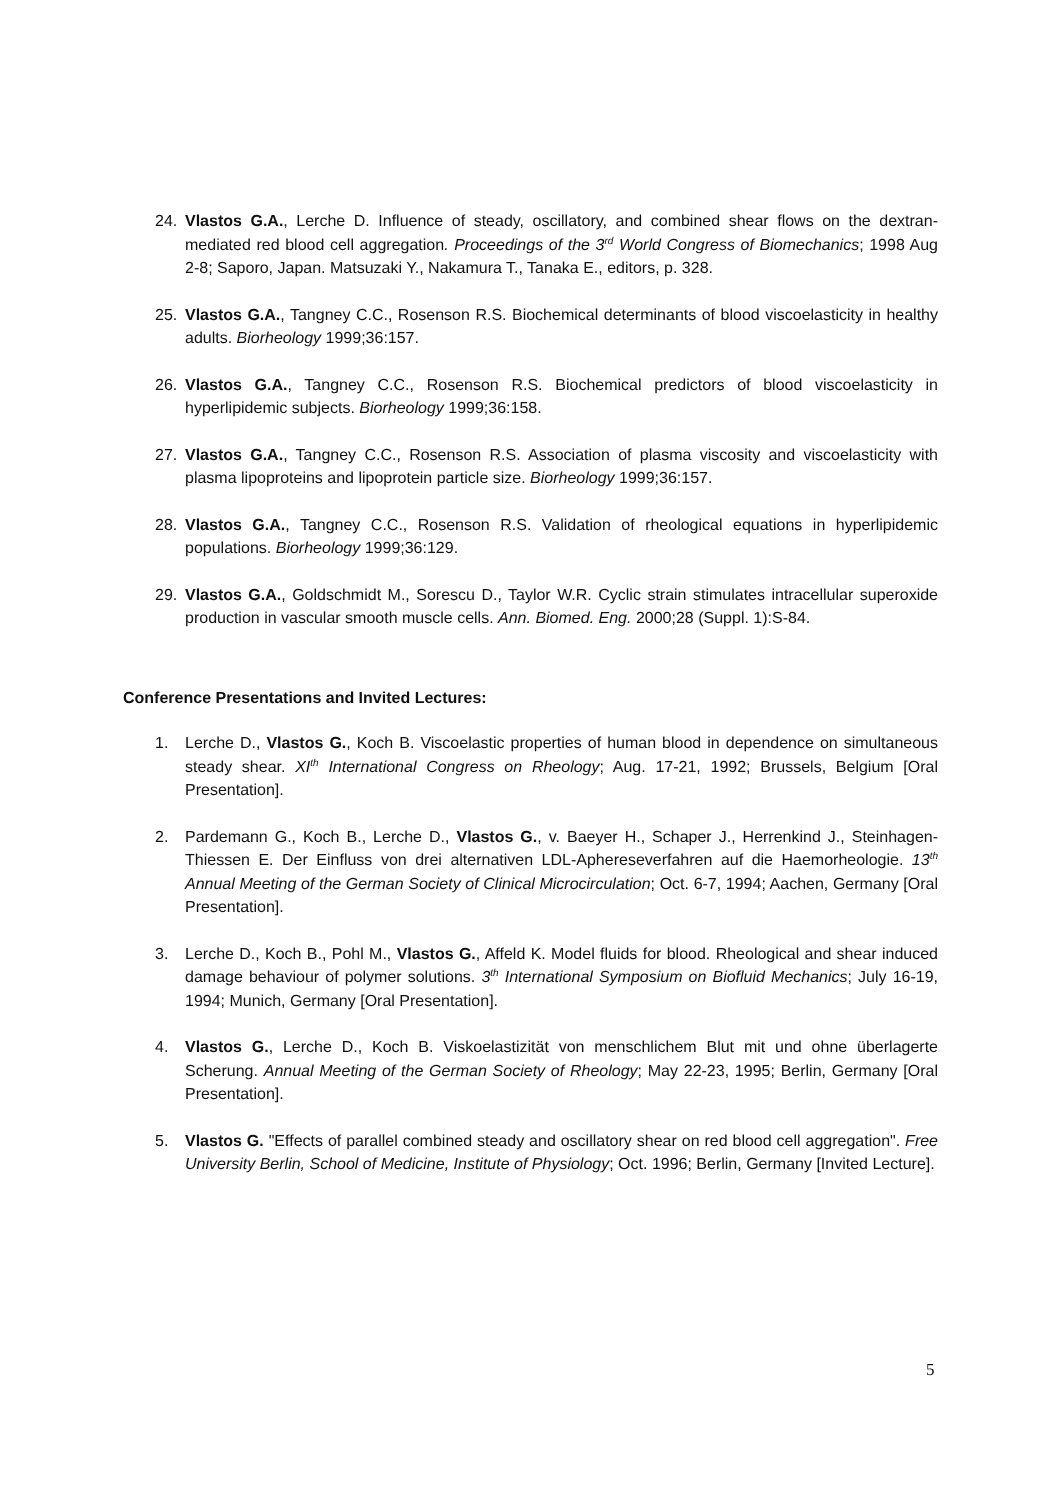24. Vlastos G.A., Lerche D. Influence of steady, oscillatory, and combined shear flows on the dextran-mediated red blood cell aggregation. Proceedings of the 3<sup>rd</sup> World Congress of Biomechanics; 1998 Aug 2-8; Saporo, Japan. Matsuzaki Y., Nakamura T., Tanaka E., editors, p. 328.
25. Vlastos G.A., Tangney C.C., Rosenson R.S. Biochemical determinants of blood viscoelasticity in healthy adults. Biorheology 1999;36:157.
26. Vlastos G.A., Tangney C.C., Rosenson R.S. Biochemical predictors of blood viscoelasticity in hyperlipidemic subjects. Biorheology 1999;36:158.
27. Vlastos G.A., Tangney C.C., Rosenson R.S. Association of plasma viscosity and viscoelasticity with plasma lipoproteins and lipoprotein particle size. Biorheology 1999;36:157.
28. Vlastos G.A., Tangney C.C., Rosenson R.S. Validation of rheological equations in hyperlipidemic populations. Biorheology 1999;36:129.
29. Vlastos G.A., Goldschmidt M., Sorescu D., Taylor W.R. Cyclic strain stimulates intracellular superoxide production in vascular smooth muscle cells. Ann. Biomed. Eng. 2000;28 (Suppl. 1):S-84.
Conference Presentations and Invited Lectures:
1. Lerche D., Vlastos G., Koch B. Viscoelastic properties of human blood in dependence on simultaneous steady shear. XI<sup>th</sup> International Congress on Rheology; Aug. 17-21, 1992; Brussels, Belgium [Oral Presentation].
2. Pardemann G., Koch B., Lerche D., Vlastos G., v. Baeyer H., Schaper J., Herrenkind J., Steinhagen-Thiessen E. Der Einfluss von drei alternativen LDL-Aphereseverfahren auf die Haemorheologie. 13<sup>th</sup> Annual Meeting of the German Society of Clinical Microcirculation; Oct. 6-7, 1994; Aachen, Germany [Oral Presentation].
3. Lerche D., Koch B., Pohl M., Vlastos G., Affeld K. Model fluids for blood. Rheological and shear induced damage behaviour of polymer solutions. 3<sup>th</sup> International Symposium on Biofluid Mechanics; July 16-19, 1994; Munich, Germany [Oral Presentation].
4. Vlastos G., Lerche D., Koch B. Viskoelastizität von menschlichem Blut mit und ohne überlagerte Scherung. Annual Meeting of the German Society of Rheology; May 22-23, 1995; Berlin, Germany [Oral Presentation].
5. Vlastos G. "Effects of parallel combined steady and oscillatory shear on red blood cell aggregation". Free University Berlin, School of Medicine, Institute of Physiology; Oct. 1996; Berlin, Germany [Invited Lecture].
5